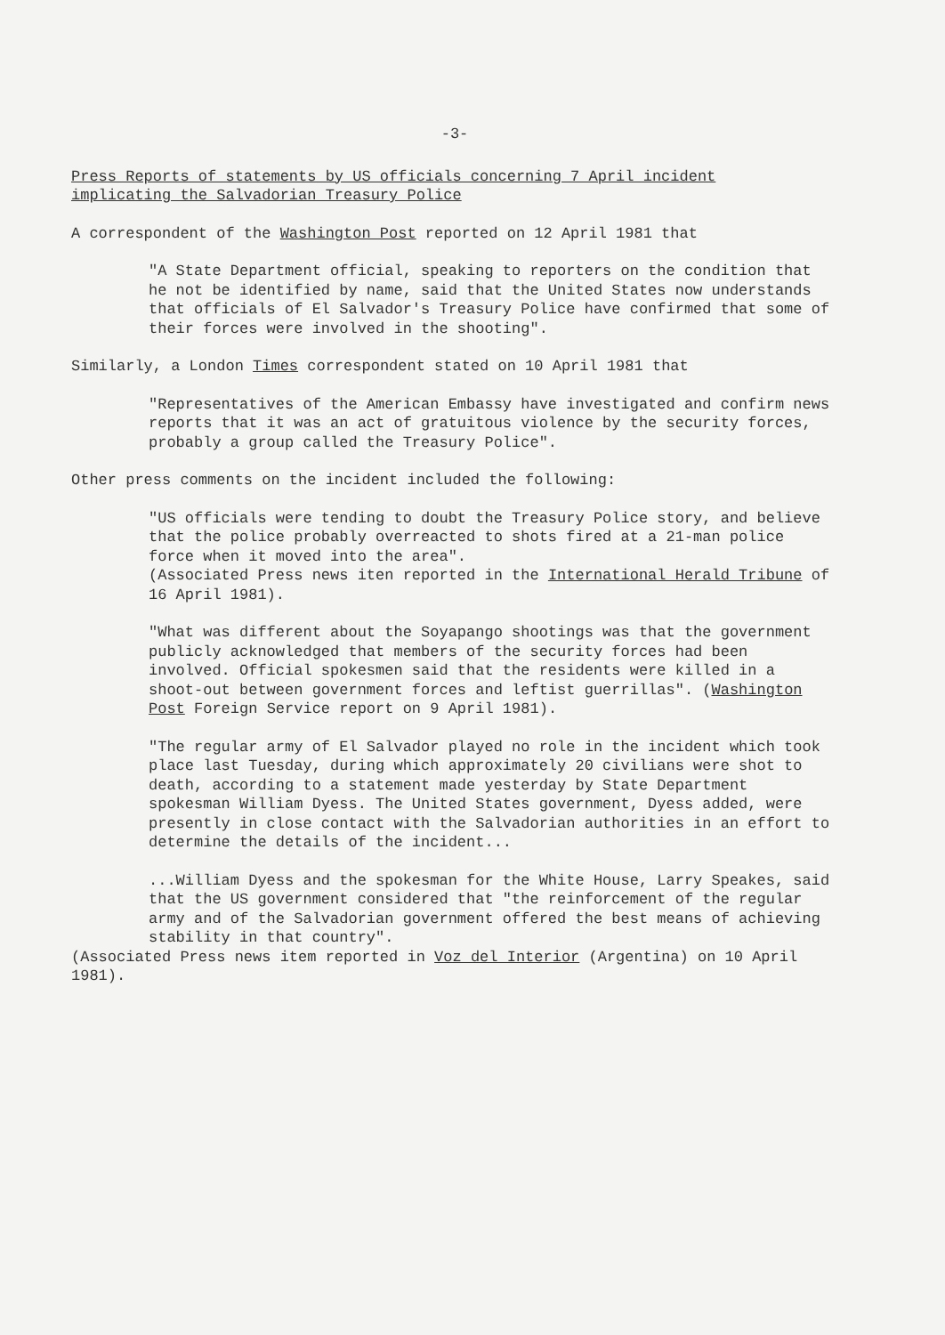-3-
Press Reports of statements by US officials concerning 7 April incident
implicating the Salvadorian Treasury Police
A correspondent of the Washington Post reported on 12 April 1981 that
"A State Department official, speaking to reporters on the condition that he not be identified by name, said that the United States now understands that officials of El Salvador's Treasury Police have confirmed that some of their forces were involved in the shooting".
Similarly, a London Times correspondent stated on 10 April 1981 that
"Representatives of the American Embassy have investigated and confirm news reports that it was an act of gratuitous violence by the security forces, probably a group called the Treasury Police".
Other press comments on the incident included the following:
"US officials were tending to doubt the Treasury Police story, and believe that the police probably overreacted to shots fired at a 21-man police force when it moved into the area".
(Associated Press news iten reported in the International Herald Tribune of 16 April 1981).
"What was different about the Soyapango shootings was that the government publicly acknowledged that members of the security forces had been involved. Official spokesmen said that the residents were killed in a shoot-out between government forces and leftist guerrillas". (Washington Post Foreign Service report on 9 April 1981).
"The regular army of El Salvador played no role in the incident which took place last Tuesday, during which approximately 20 civilians were shot to death, according to a statement made yesterday by State Department spokesman William Dyess. The United States government, Dyess added, were presently in close contact with the Salvadorian authorities in an effort to determine the details of the incident...
...William Dyess and the spokesman for the White House, Larry Speakes, said that the US government considered that "the reinforcement of the regular army and of the Salvadorian government offered the best means of achieving stability in that country".
(Associated Press news item reported in Voz del Interior (Argentina) on 10 April 1981).